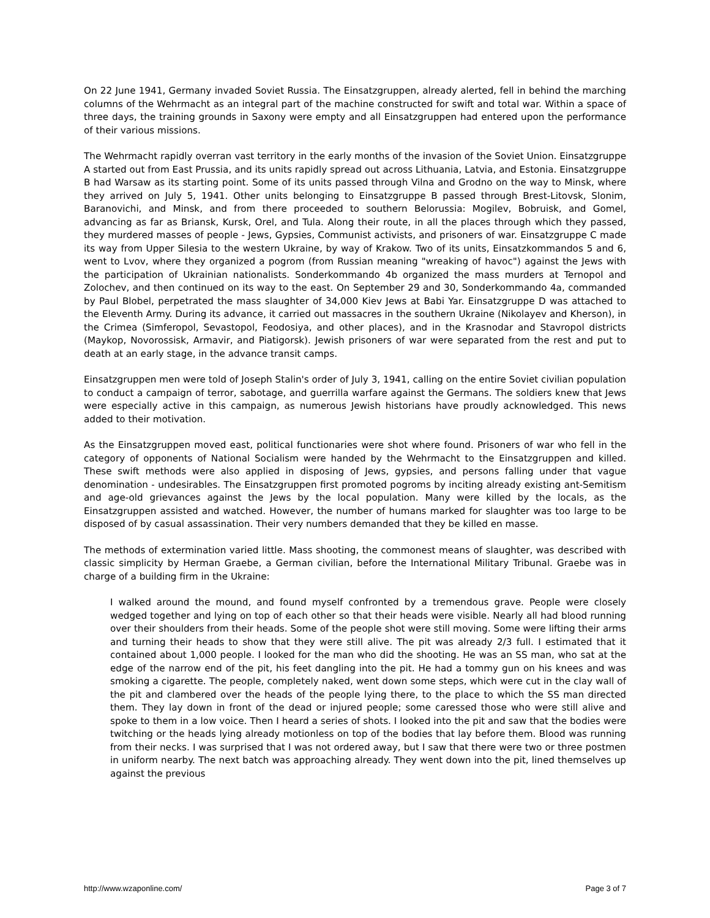On 22 June 1941, Germany invaded Soviet Russia. The Einsatzgruppen, already alerted, fell in behind the marching columns of the Wehrmacht as an integral part of the machine constructed for swift and total war. Within a space of three days, the training grounds in Saxony were empty and all Einsatzgruppen had entered upon the performance of their various missions.
The Wehrmacht rapidly overran vast territory in the early months of the invasion of the Soviet Union. Einsatzgruppe A started out from East Prussia, and its units rapidly spread out across Lithuania, Latvia, and Estonia. Einsatzgruppe B had Warsaw as its starting point. Some of its units passed through Vilna and Grodno on the way to Minsk, where they arrived on July 5, 1941. Other units belonging to Einsatzgruppe B passed through Brest-Litovsk, Slonim, Baranovichi, and Minsk, and from there proceeded to southern Belorussia: Mogilev, Bobruisk, and Gomel, advancing as far as Briansk, Kursk, Orel, and Tula. Along their route, in all the places through which they passed, they murdered masses of people - Jews, Gypsies, Communist activists, and prisoners of war. Einsatzgruppe C made its way from Upper Silesia to the western Ukraine, by way of Krakow. Two of its units, Einsatzkommandos 5 and 6, went to Lvov, where they organized a pogrom (from Russian meaning "wreaking of havoc") against the Jews with the participation of Ukrainian nationalists. Sonderkommando 4b organized the mass murders at Ternopol and Zolochev, and then continued on its way to the east. On September 29 and 30, Sonderkommando 4a, commanded by Paul Blobel, perpetrated the mass slaughter of 34,000 Kiev Jews at Babi Yar. Einsatzgruppe D was attached to the Eleventh Army. During its advance, it carried out massacres in the southern Ukraine (Nikolayev and Kherson), in the Crimea (Simferopol, Sevastopol, Feodosiya, and other places), and in the Krasnodar and Stavropol districts (Maykop, Novorossisk, Armavir, and Piatigorsk). Jewish prisoners of war were separated from the rest and put to death at an early stage, in the advance transit camps.
Einsatzgruppen men were told of Joseph Stalin's order of July 3, 1941, calling on the entire Soviet civilian population to conduct a campaign of terror, sabotage, and guerrilla warfare against the Germans. The soldiers knew that Jews were especially active in this campaign, as numerous Jewish historians have proudly acknowledged. This news added to their motivation.
As the Einsatzgruppen moved east, political functionaries were shot where found. Prisoners of war who fell in the category of opponents of National Socialism were handed by the Wehrmacht to the Einsatzgruppen and killed. These swift methods were also applied in disposing of Jews, gypsies, and persons falling under that vague denomination - undesirables. The Einsatzgruppen first promoted pogroms by inciting already existing ant-Semitism and age-old grievances against the Jews by the local population. Many were killed by the locals, as the Einsatzgruppen assisted and watched. However, the number of humans marked for slaughter was too large to be disposed of by casual assassination. Their very numbers demanded that they be killed en masse.
The methods of extermination varied little. Mass shooting, the commonest means of slaughter, was described with classic simplicity by Herman Graebe, a German civilian, before the International Military Tribunal. Graebe was in charge of a building firm in the Ukraine:
I walked around the mound, and found myself confronted by a tremendous grave. People were closely wedged together and lying on top of each other so that their heads were visible. Nearly all had blood running over their shoulders from their heads. Some of the people shot were still moving. Some were lifting their arms and turning their heads to show that they were still alive. The pit was already 2/3 full. I estimated that it contained about 1,000 people. I looked for the man who did the shooting. He was an SS man, who sat at the edge of the narrow end of the pit, his feet dangling into the pit. He had a tommy gun on his knees and was smoking a cigarette. The people, completely naked, went down some steps, which were cut in the clay wall of the pit and clambered over the heads of the people lying there, to the place to which the SS man directed them. They lay down in front of the dead or injured people; some caressed those who were still alive and spoke to them in a low voice. Then I heard a series of shots. I looked into the pit and saw that the bodies were twitching or the heads lying already motionless on top of the bodies that lay before them. Blood was running from their necks. I was surprised that I was not ordered away, but I saw that there were two or three postmen in uniform nearby. The next batch was approaching already. They went down into the pit, lined themselves up against the previous
http://www.wzaponline.com/ Page 3 of 7